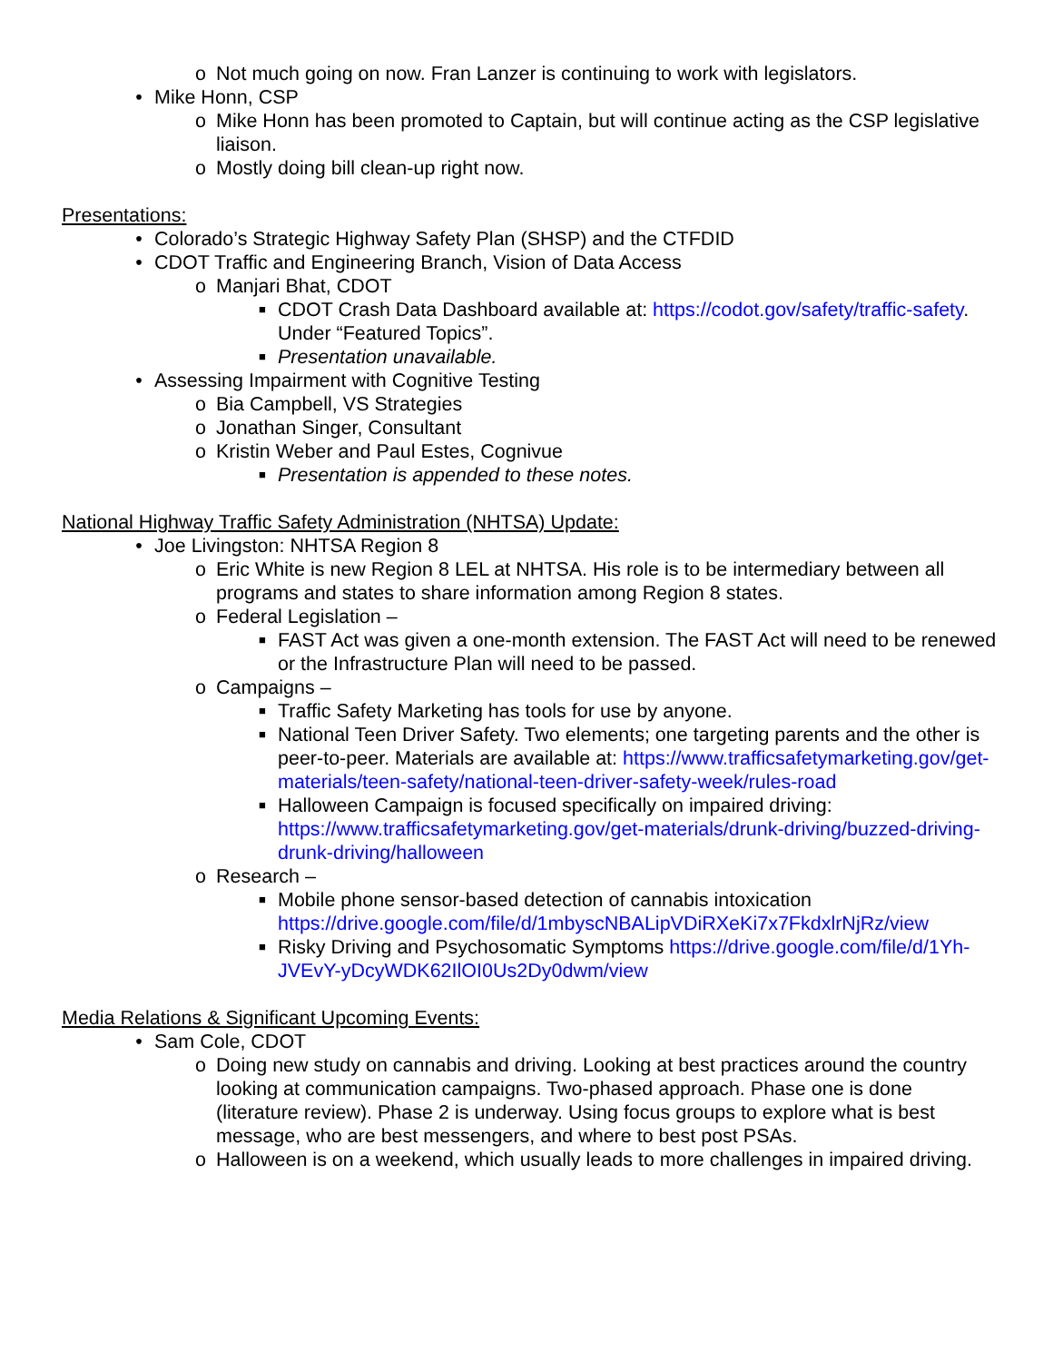o Not much going on now. Fran Lanzer is continuing to work with legislators.
• Mike Honn, CSP
o Mike Honn has been promoted to Captain, but will continue acting as the CSP legislative liaison.
o Mostly doing bill clean-up right now.
Presentations:
• Colorado’s Strategic Highway Safety Plan (SHSP) and the CTFDID
• CDOT Traffic and Engineering Branch, Vision of Data Access
o Manjari Bhat, CDOT
■ CDOT Crash Data Dashboard available at: https://codot.gov/safety/traffic-safety. Under “Featured Topics”.
■ Presentation unavailable.
• Assessing Impairment with Cognitive Testing
o Bia Campbell, VS Strategies
o Jonathan Singer, Consultant
o Kristin Weber and Paul Estes, Cognivue
■ Presentation is appended to these notes.
National Highway Traffic Safety Administration (NHTSA) Update:
• Joe Livingston: NHTSA Region 8
o Eric White is new Region 8 LEL at NHTSA. His role is to be intermediary between all programs and states to share information among Region 8 states.
o Federal Legislation –
■ FAST Act was given a one-month extension. The FAST Act will need to be renewed or the Infrastructure Plan will need to be passed.
o Campaigns –
■ Traffic Safety Marketing has tools for use by anyone.
■ National Teen Driver Safety. Two elements; one targeting parents and the other is peer-to-peer. Materials are available at: https://www.trafficsafetymarketing.gov/get-materials/teen-safety/national-teen-driver-safety-week/rules-road
■ Halloween Campaign is focused specifically on impaired driving: https://www.trafficsafetymarketing.gov/get-materials/drunk-driving/buzzed-driving-drunk-driving/halloween
o Research –
■ Mobile phone sensor-based detection of cannabis intoxication https://drive.google.com/file/d/1mbyscNBALipVDiRXeKi7x7FkdxlrNjRz/view
■ Risky Driving and Psychosomatic Symptoms https://drive.google.com/file/d/1Yh-JVEvY-yDcyWDK62IlOI0Us2Dy0dwm/view
Media Relations & Significant Upcoming Events:
• Sam Cole, CDOT
o Doing new study on cannabis and driving. Looking at best practices around the country looking at communication campaigns. Two-phased approach. Phase one is done (literature review). Phase 2 is underway. Using focus groups to explore what is best message, who are best messengers, and where to best post PSAs.
o Halloween is on a weekend, which usually leads to more challenges in impaired driving.